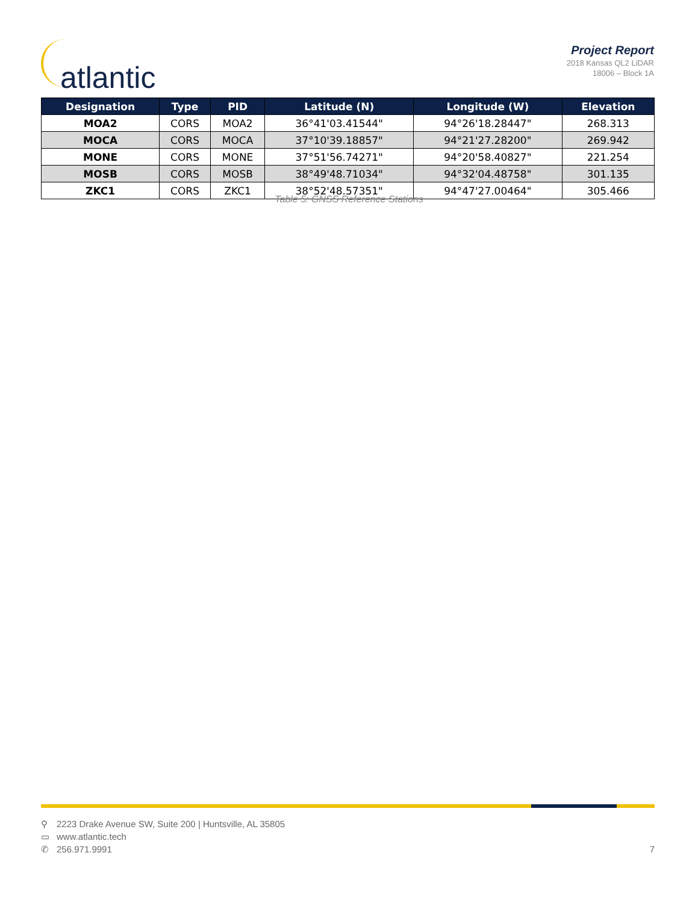atlantic
Project Report
2018 Kansas QL2 LiDAR
18006 – Block 1A
| Designation | Type | PID | Latitude (N) | Longitude (W) | Elevation |
| --- | --- | --- | --- | --- | --- |
| MOA2 | CORS | MOA2 | 36°41'03.41544" | 94°26'18.28447" | 268.313 |
| MOCA | CORS | MOCA | 37°10'39.18857" | 94°21'27.28200" | 269.942 |
| MONE | CORS | MONE | 37°51'56.74271" | 94°20'58.40827" | 221.254 |
| MOSB | CORS | MOSB | 38°49'48.71034" | 94°32'04.48758" | 301.135 |
| ZKC1 | CORS | ZKC1 | 38°52'48.57351" | 94°47'27.00464" | 305.466 |
Table 5: GNSS Reference Stations
⚲ 2223 Drake Avenue SW, Suite 200 | Huntsville, AL 35805
▭ www.atlantic.tech
✆ 256.971.9991
7